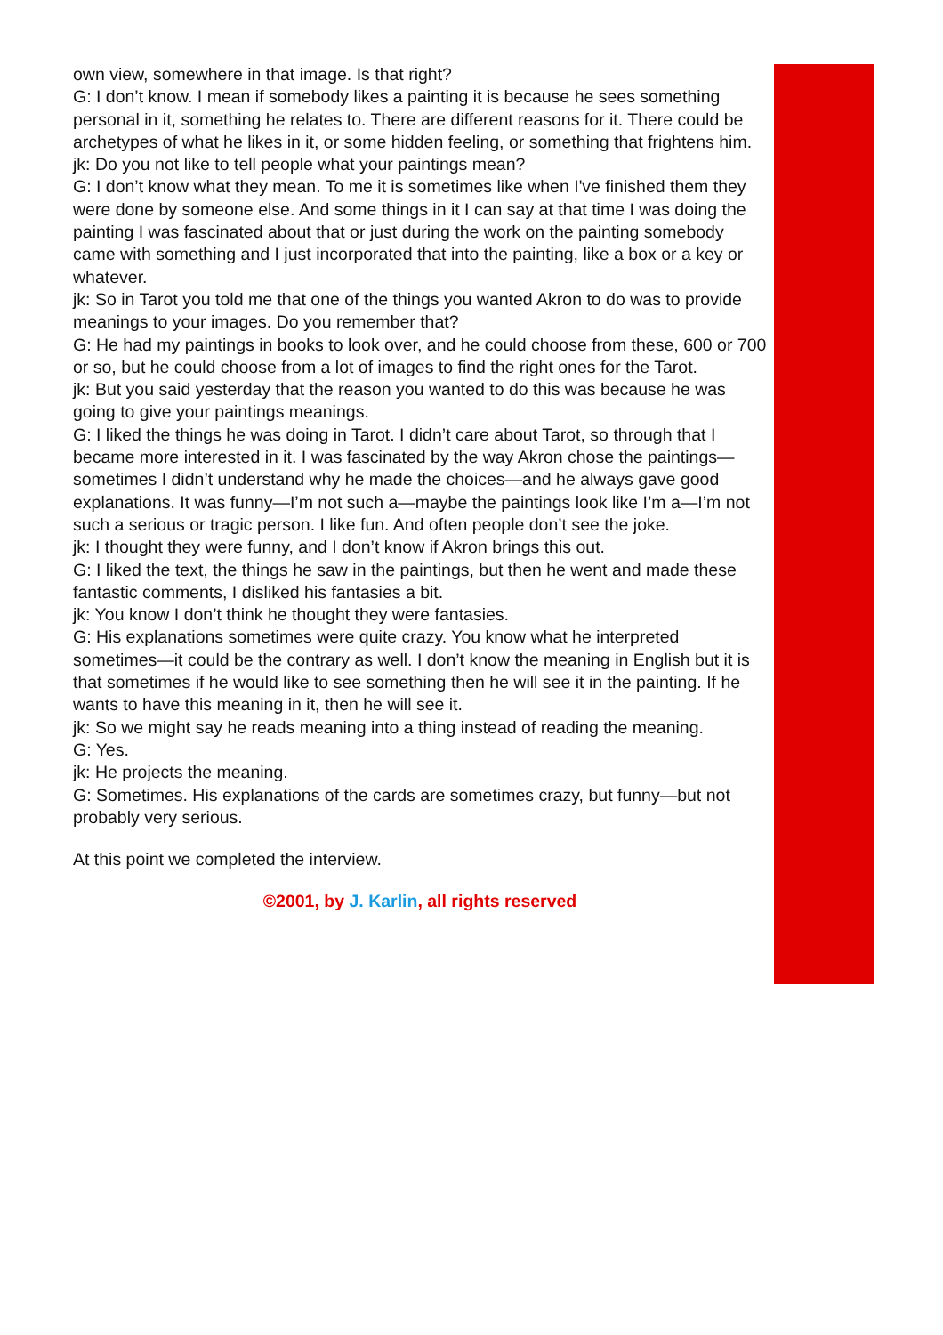own view, somewhere in that image. Is that right?
G: I don’t know. I mean if somebody likes a painting it is because he sees something personal in it, something he relates to. There are different reasons for it. There could be archetypes of what he likes in it, or some hidden feeling, or something that frightens him.
jk: Do you not like to tell people what your paintings mean?
G: I don’t know what they mean. To me it is sometimes like when I've finished them they were done by someone else. And some things in it I can say at that time I was doing the painting I was fascinated about that or just during the work on the painting somebody came with something and I just incorporated that into the painting, like a box or a key or whatever.
jk: So in Tarot you told me that one of the things you wanted Akron to do was to provide meanings to your images. Do you remember that?
G: He had my paintings in books to look over, and he could choose from these, 600 or 700 or so, but he could choose from a lot of images to find the right ones for the Tarot.
jk: But you said yesterday that the reason you wanted to do this was because he was going to give your paintings meanings.
G: I liked the things he was doing in Tarot. I didn’t care about Tarot, so through that I became more interested in it. I was fascinated by the way Akron chose the paintings—sometimes I didn’t understand why he made the choices—and he always gave good explanations. It was funny—I’m not such a—maybe the paintings look like I’m a—I’m not such a serious or tragic person. I like fun. And often people don’t see the joke.
jk: I thought they were funny, and I don’t know if Akron brings this out.
G: I liked the text, the things he saw in the paintings, but then he went and made these fantastic comments, I disliked his fantasies a bit.
jk: You know I don’t think he thought they were fantasies.
G: His explanations sometimes were quite crazy. You know what he interpreted sometimes—it could be the contrary as well. I don’t know the meaning in English but it is that sometimes if he would like to see something then he will see it in the painting. If he wants to have this meaning in it, then he will see it.
jk: So we might say he reads meaning into a thing instead of reading the meaning.
G: Yes.
jk: He projects the meaning.
G: Sometimes. His explanations of the cards are sometimes crazy, but funny—but not probably very serious.
At this point we completed the interview.
©2001, by J. Karlin, all rights reserved